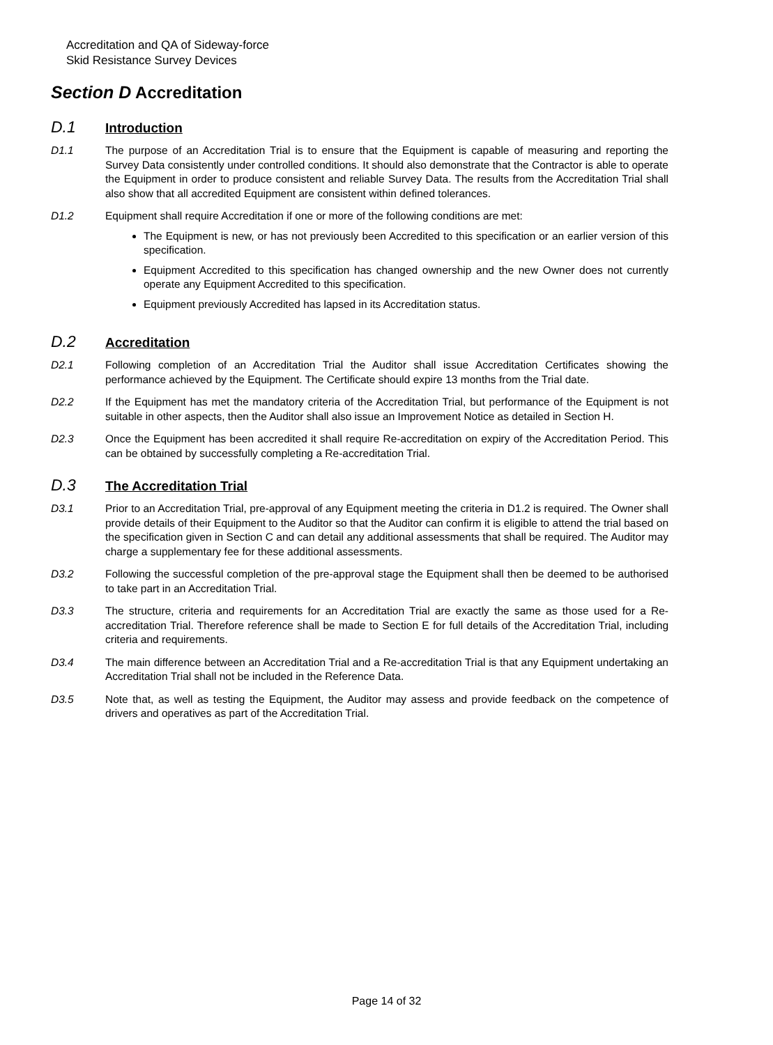Accreditation and QA of Sideway-force
Skid Resistance Survey Devices
Section D Accreditation
D.1 Introduction
D1.1 The purpose of an Accreditation Trial is to ensure that the Equipment is capable of measuring and reporting the Survey Data consistently under controlled conditions. It should also demonstrate that the Contractor is able to operate the Equipment in order to produce consistent and reliable Survey Data. The results from the Accreditation Trial shall also show that all accredited Equipment are consistent within defined tolerances.
D1.2 Equipment shall require Accreditation if one or more of the following conditions are met:
The Equipment is new, or has not previously been Accredited to this specification or an earlier version of this specification.
Equipment Accredited to this specification has changed ownership and the new Owner does not currently operate any Equipment Accredited to this specification.
Equipment previously Accredited has lapsed in its Accreditation status.
D.2 Accreditation
D2.1 Following completion of an Accreditation Trial the Auditor shall issue Accreditation Certificates showing the performance achieved by the Equipment. The Certificate should expire 13 months from the Trial date.
D2.2 If the Equipment has met the mandatory criteria of the Accreditation Trial, but performance of the Equipment is not suitable in other aspects, then the Auditor shall also issue an Improvement Notice as detailed in Section H.
D2.3 Once the Equipment has been accredited it shall require Re-accreditation on expiry of the Accreditation Period. This can be obtained by successfully completing a Re-accreditation Trial.
D.3 The Accreditation Trial
D3.1 Prior to an Accreditation Trial, pre-approval of any Equipment meeting the criteria in D1.2 is required. The Owner shall provide details of their Equipment to the Auditor so that the Auditor can confirm it is eligible to attend the trial based on the specification given in Section C and can detail any additional assessments that shall be required. The Auditor may charge a supplementary fee for these additional assessments.
D3.2 Following the successful completion of the pre-approval stage the Equipment shall then be deemed to be authorised to take part in an Accreditation Trial.
D3.3 The structure, criteria and requirements for an Accreditation Trial are exactly the same as those used for a Re-accreditation Trial. Therefore reference shall be made to Section E for full details of the Accreditation Trial, including criteria and requirements.
D3.4 The main difference between an Accreditation Trial and a Re-accreditation Trial is that any Equipment undertaking an Accreditation Trial shall not be included in the Reference Data.
D3.5 Note that, as well as testing the Equipment, the Auditor may assess and provide feedback on the competence of drivers and operatives as part of the Accreditation Trial.
Page 14 of 32